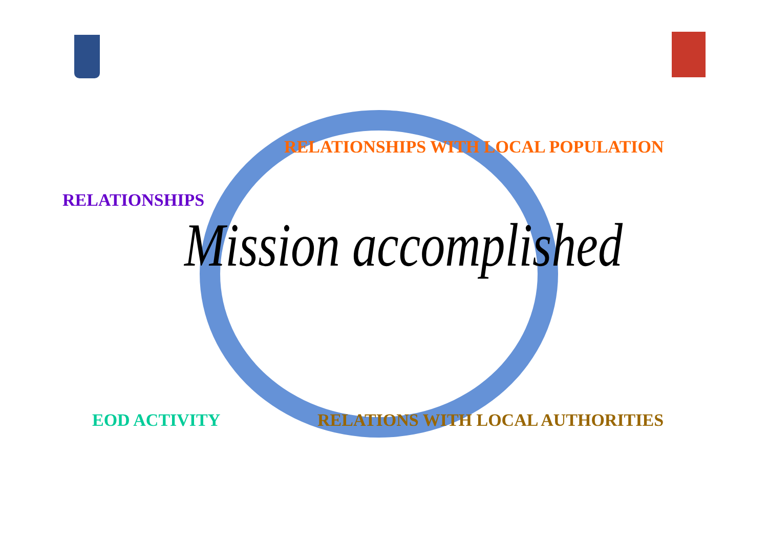RELATIONSHIPS WITH LOCAL POPULATION
RELATIONSHIPS
Mission accomplished
EOD ACTIVITY RELATIONS WITH LOCAL AUTHORITIES